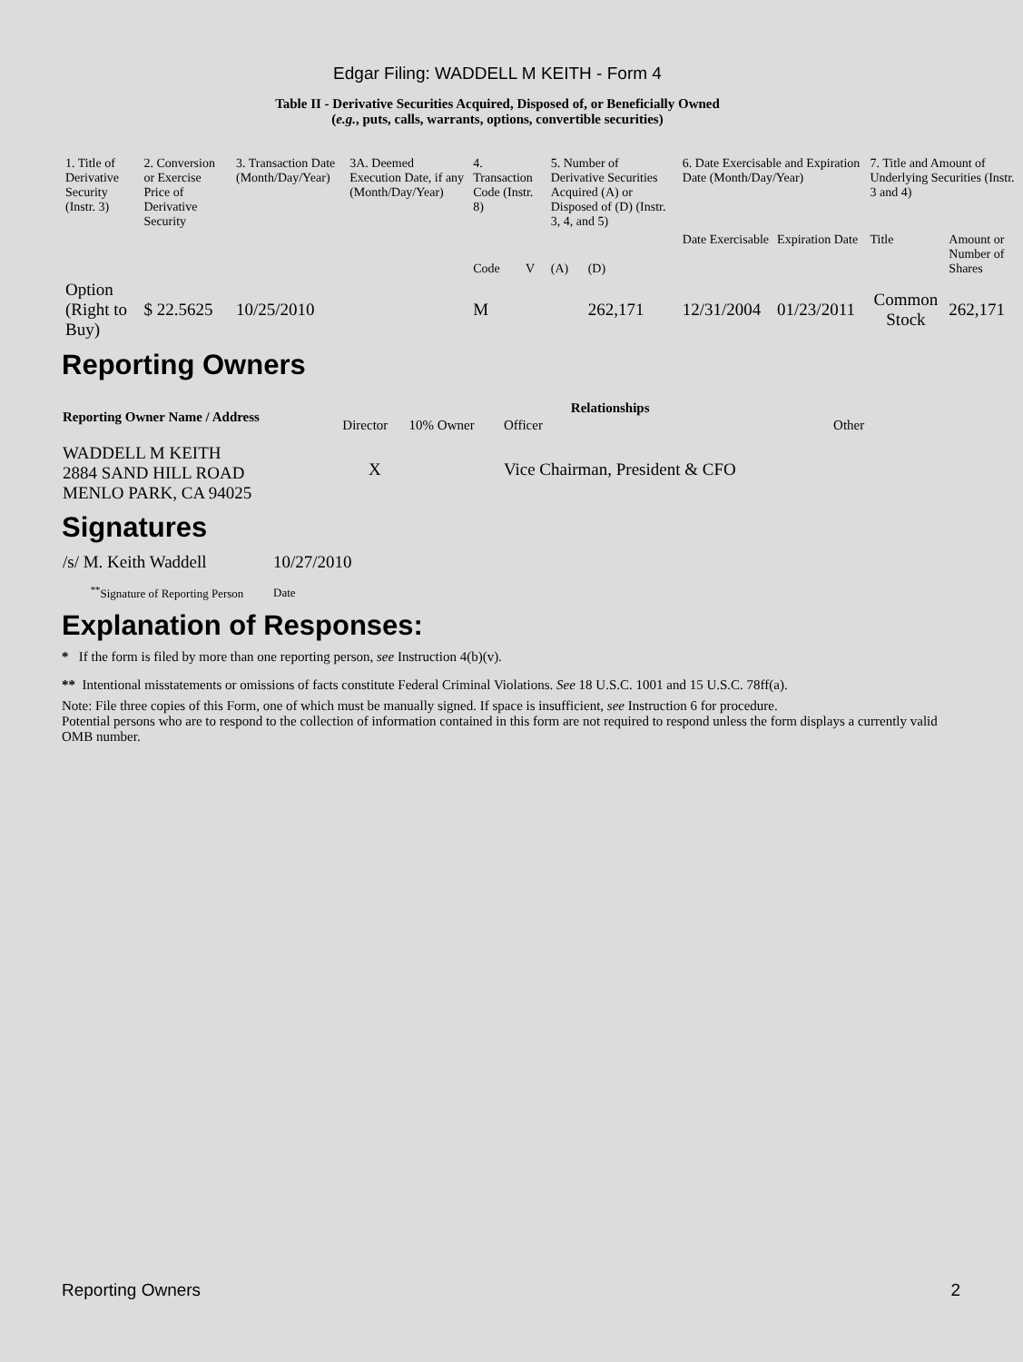Edgar Filing: WADDELL M KEITH - Form 4
Table II - Derivative Securities Acquired, Disposed of, or Beneficially Owned
(e.g., puts, calls, warrants, options, convertible securities)
| 1. Title of Derivative Security (Instr. 3) | 2. Conversion or Exercise Price of Derivative Security | 3. Transaction Date (Month/Day/Year) | 3A. Deemed Execution Date, if any (Month/Day/Year) | 4. Transaction Code (Instr. 8) | | 5. Number of Derivative Securities Acquired (A) or Disposed of (D) (Instr. 3, 4, and 5) | | 6. Date Exercisable and Expiration Date (Month/Day/Year) | | 7. Title and Amount of Underlying Securities (Instr. 3 and 4) | |
| | | | | Code | V | (A) | (D) | Date Exercisable | Expiration Date | Title | Amount or Number of Shares |
| Option (Right to Buy) | $ 22.5625 | 10/25/2010 | | M | | | 262,171 | 12/31/2004 | 01/23/2011 | Common Stock | 262,171 |
Reporting Owners
| Reporting Owner Name / Address | Relationships | | | |
| --- | --- | --- | --- | --- |
| | Director | 10% Owner | Officer | Other |
| WADDELL M KEITH 2884 SAND HILL ROAD MENLO PARK, CA 94025 | X | | Vice Chairman, President & CFO | |
Signatures
| /s/ M. Keith Waddell | 10/27/2010 |
| <sup>**</sup> Signature of Reporting Person | Date |
Explanation of Responses:
* If the form is filed by more than one reporting person, see Instruction 4(b)(v).
** Intentional misstatements or omissions of facts constitute Federal Criminal Violations. See 18 U.S.C. 1001 and 15 U.S.C. 78ff(a).
Note: File three copies of this Form, one of which must be manually signed. If space is insufficient, see Instruction 6 for procedure.
Potential persons who are to respond to the collection of information contained in this form are not required to respond unless the form displays a currently valid OMB number.
Reporting Owners 2